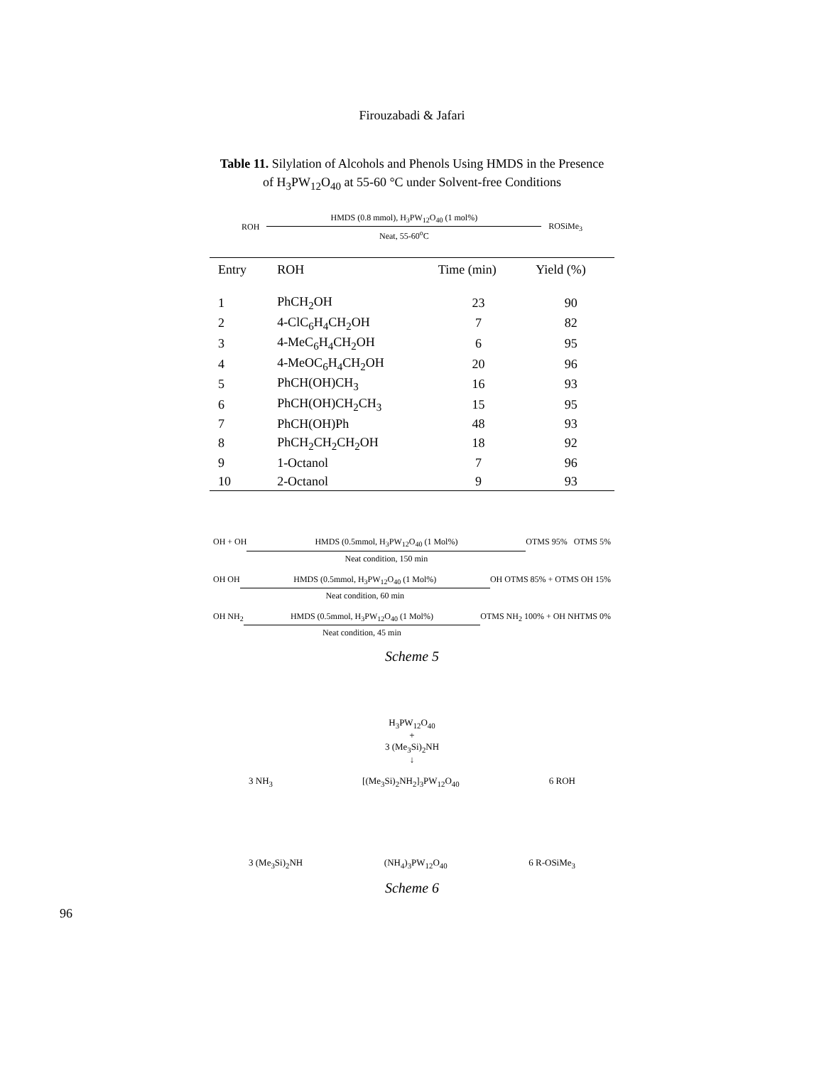Firouzabadi & Jafari
Table 11. Silylation of Alcohols and Phenols Using HMDS in the Presence
of H<sub>3</sub>PW<sub>12</sub>O<sub>40</sub> at 55-60 °C under Solvent-free Conditions
ROH
HMDS (0.8 mmol), H<sub>3</sub>PW<sub>12</sub>O<sub>40</sub> (1 mol%)
Neat, 55-60<sup>o</sup>C
ROSiMe<sub>3</sub>
| Entry | ROH | Time (min) | Yield (%) |
| --- | --- | --- | --- |
| 1 | PhCH<sub>2</sub>OH | 23 | 90 |
| 2 | 4-ClC<sub>6</sub>H<sub>4</sub>CH<sub>2</sub>OH | 7 | 82 |
| 3 | 4-MeC<sub>6</sub>H<sub>4</sub>CH<sub>2</sub>OH | 6 | 95 |
| 4 | 4-MeOC<sub>6</sub>H<sub>4</sub>CH<sub>2</sub>OH | 20 | 96 |
| 5 | PhCH(OH)CH<sub>3</sub> | 16 | 93 |
| 6 | PhCH(OH)CH<sub>2</sub>CH<sub>3</sub> | 15 | 95 |
| 7 | PhCH(OH)Ph | 48 | 93 |
| 8 | PhCH<sub>2</sub>CH<sub>2</sub>CH<sub>2</sub>OH | 18 | 92 |
| 9 | 1-Octanol | 7 | 96 |
| 10 | 2-Octanol | 9 | 93 |
OH + OH HMDS (0.5mmol, H<sub>3</sub>PW<sub>12</sub>O<sub>40</sub> (1 Mol%)
Neat condition, 150 min
OTMS 95% OTMS 5%
OH OH HMDS (0.5mmol, H<sub>3</sub>PW<sub>12</sub>O<sub>40</sub> (1 Mol%)
Neat condition, 60 min
OH OTMS 85% + OTMS OH 15%
OH NH<sub>2</sub> HMDS (0.5mmol, H<sub>3</sub>PW<sub>12</sub>O<sub>40</sub> (1 Mol%)
Neat condition, 45 min
OTMS NH<sub>2</sub> 100% + OH NHTMS 0%
Scheme 5
H<sub>3</sub>PW<sub>12</sub>O<sub>40</sub>
+
3 (Me<sub>3</sub>Si)<sub>2</sub>NH
↓
3 NH<sub>3</sub> [(Me<sub>3</sub>Si)<sub>2</sub>NH<sub>2</sub>]<sub>3</sub>PW<sub>12</sub>O<sub>40</sub> 6 ROH
3 (Me<sub>3</sub>Si)<sub>2</sub>NH (NH<sub>4</sub>)<sub>3</sub>PW<sub>12</sub>O<sub>40</sub> 6 R-OSiMe<sub>3</sub>
Scheme 6
96